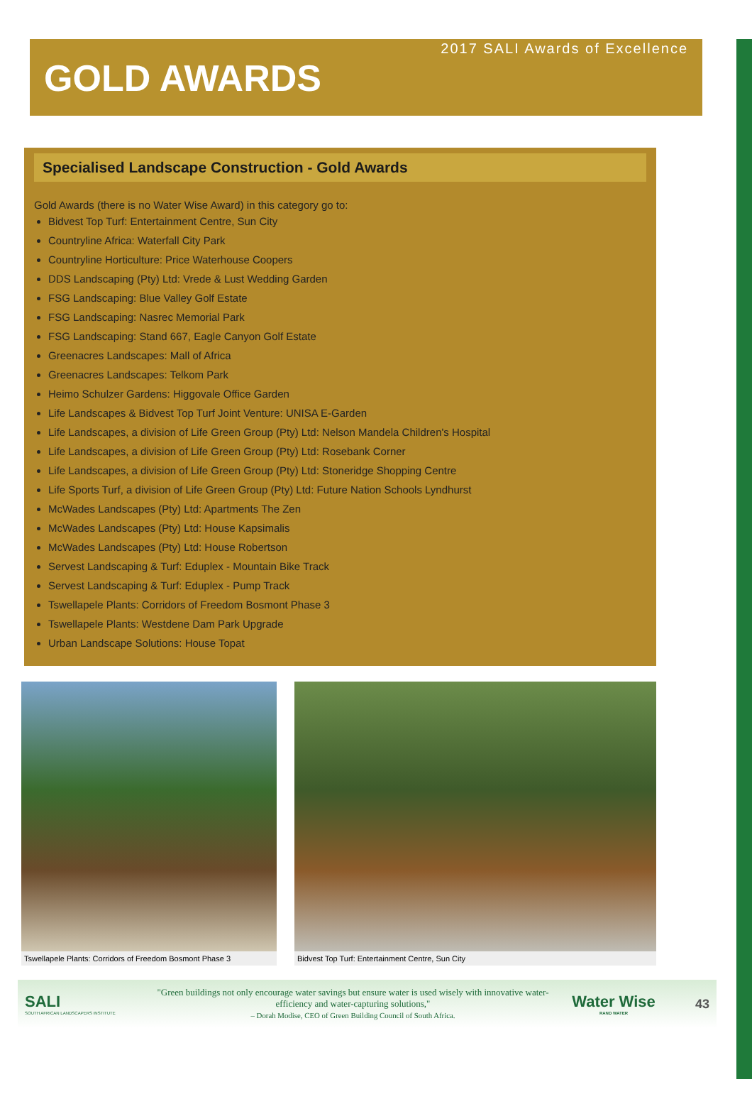2017 SALI Awards of Excellence
GOLD AWARDS
Specialised Landscape Construction - Gold Awards
Gold Awards (there is no Water Wise Award) in this category go to:
Bidvest Top Turf: Entertainment Centre, Sun City
Countryline Africa: Waterfall City Park
Countryline Horticulture: Price Waterhouse Coopers
DDS Landscaping (Pty) Ltd: Vrede & Lust Wedding Garden
FSG Landscaping: Blue Valley Golf Estate
FSG Landscaping: Nasrec Memorial Park
FSG Landscaping: Stand 667, Eagle Canyon Golf Estate
Greenacres Landscapes: Mall of Africa
Greenacres Landscapes: Telkom Park
Heimo Schulzer Gardens: Higgovale Office Garden
Life Landscapes & Bidvest Top Turf Joint Venture: UNISA E-Garden
Life Landscapes, a division of Life Green Group (Pty) Ltd: Nelson Mandela Children's Hospital
Life Landscapes, a division of Life Green Group (Pty) Ltd: Rosebank Corner
Life Landscapes, a division of Life Green Group (Pty) Ltd: Stoneridge Shopping Centre
Life Sports Turf, a division of Life Green Group (Pty) Ltd: Future Nation Schools Lyndhurst
McWades Landscapes (Pty) Ltd: Apartments The Zen
McWades Landscapes (Pty) Ltd: House Kapsimalis
McWades Landscapes (Pty) Ltd: House Robertson
Servest Landscaping & Turf: Eduplex - Mountain Bike Track
Servest Landscaping & Turf: Eduplex - Pump Track
Tswellapele Plants: Corridors of Freedom Bosmont Phase 3
Tswellapele Plants: Westdene Dam Park Upgrade
Urban Landscape Solutions: House Topat
Tswellapele Plants: Corridors of Freedom Bosmont Phase 3
Bidvest Top Turf: Entertainment Centre, Sun City
SALI
SOUTH AFRICAN LANDSCAPERS INSTITUTE
"Green buildings not only encourage water savings but ensure water is used wisely with innovative water-efficiency and water-capturing solutions,"
– Dorah Modise, CEO of Green Building Council of South Africa.
Water Wise
RAND WATER
43